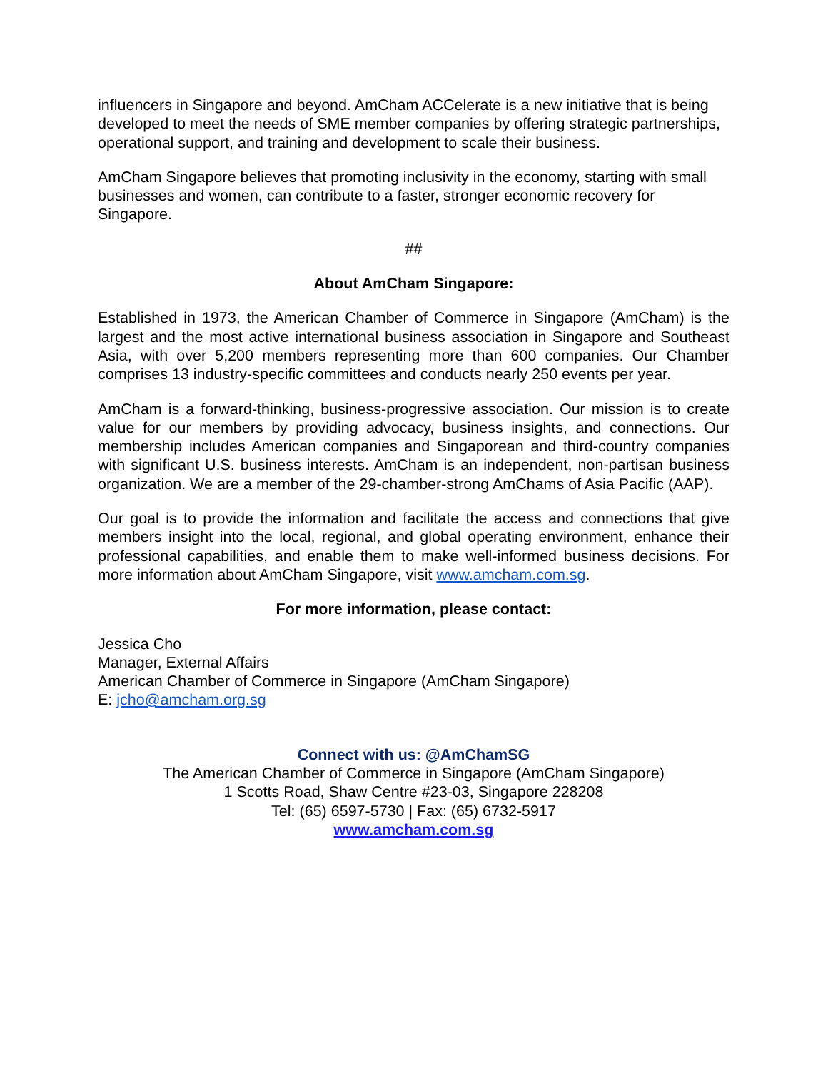influencers in Singapore and beyond. AmCham ACCelerate is a new initiative that is being developed to meet the needs of SME member companies by offering strategic partnerships, operational support, and training and development to scale their business.
AmCham Singapore believes that promoting inclusivity in the economy, starting with small businesses and women, can contribute to a faster, stronger economic recovery for Singapore.
##
About AmCham Singapore:
Established in 1973, the American Chamber of Commerce in Singapore (AmCham) is the largest and the most active international business association in Singapore and Southeast Asia, with over 5,200 members representing more than 600 companies. Our Chamber comprises 13 industry-specific committees and conducts nearly 250 events per year.
AmCham is a forward-thinking, business-progressive association. Our mission is to create value for our members by providing advocacy, business insights, and connections. Our membership includes American companies and Singaporean and third-country companies with significant U.S. business interests. AmCham is an independent, non-partisan business organization. We are a member of the 29-chamber-strong AmChams of Asia Pacific (AAP).
Our goal is to provide the information and facilitate the access and connections that give members insight into the local, regional, and global operating environment, enhance their professional capabilities, and enable them to make well-informed business decisions. For more information about AmCham Singapore, visit www.amcham.com.sg.
For more information, please contact:
Jessica Cho
Manager, External Affairs
American Chamber of Commerce in Singapore (AmCham Singapore)
E: jcho@amcham.org.sg
Connect with us: @AmChamSG
The American Chamber of Commerce in Singapore (AmCham Singapore)
1 Scotts Road, Shaw Centre #23-03, Singapore 228208
Tel: (65) 6597-5730 | Fax: (65) 6732-5917
www.amcham.com.sg